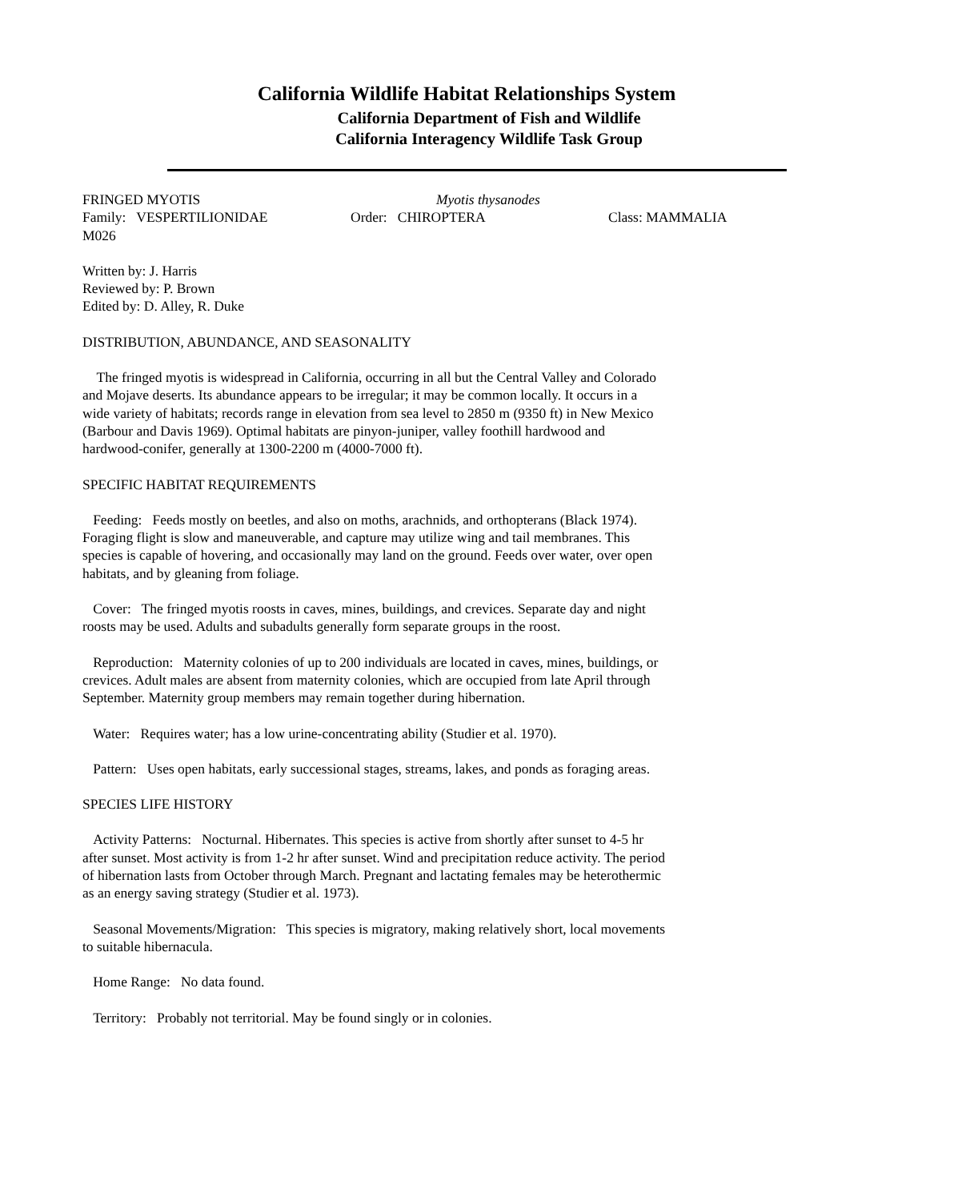California Wildlife Habitat Relationships System
California Department of Fish and Wildlife
California Interagency Wildlife Task Group
FRINGED MYOTIS Myotis thysanodes
Family: VESPERTILIONIDAE Order: CHIROPTERA Class: MAMMALIA
M026
Written by: J. Harris
Reviewed by: P. Brown
Edited by: D. Alley, R. Duke
DISTRIBUTION, ABUNDANCE, AND SEASONALITY
The fringed myotis is widespread in California, occurring in all but the Central Valley and Colorado and Mojave deserts. Its abundance appears to be irregular; it may be common locally. It occurs in a wide variety of habitats; records range in elevation from sea level to 2850 m (9350 ft) in New Mexico (Barbour and Davis 1969). Optimal habitats are pinyon-juniper, valley foothill hardwood and hardwood-conifer, generally at 1300-2200 m (4000-7000 ft).
SPECIFIC HABITAT REQUIREMENTS
Feeding: Feeds mostly on beetles, and also on moths, arachnids, and orthopterans (Black 1974). Foraging flight is slow and maneuverable, and capture may utilize wing and tail membranes. This species is capable of hovering, and occasionally may land on the ground. Feeds over water, over open habitats, and by gleaning from foliage.
Cover: The fringed myotis roosts in caves, mines, buildings, and crevices. Separate day and night roosts may be used. Adults and subadults generally form separate groups in the roost.
Reproduction: Maternity colonies of up to 200 individuals are located in caves, mines, buildings, or crevices. Adult males are absent from maternity colonies, which are occupied from late April through September. Maternity group members may remain together during hibernation.
Water: Requires water; has a low urine-concentrating ability (Studier et al. 1970).
Pattern: Uses open habitats, early successional stages, streams, lakes, and ponds as foraging areas.
SPECIES LIFE HISTORY
Activity Patterns: Nocturnal. Hibernates. This species is active from shortly after sunset to 4-5 hr after sunset. Most activity is from 1-2 hr after sunset. Wind and precipitation reduce activity. The period of hibernation lasts from October through March. Pregnant and lactating females may be heterothermic as an energy saving strategy (Studier et al. 1973).
Seasonal Movements/Migration: This species is migratory, making relatively short, local movements to suitable hibernacula.
Home Range: No data found.
Territory: Probably not territorial. May be found singly or in colonies.